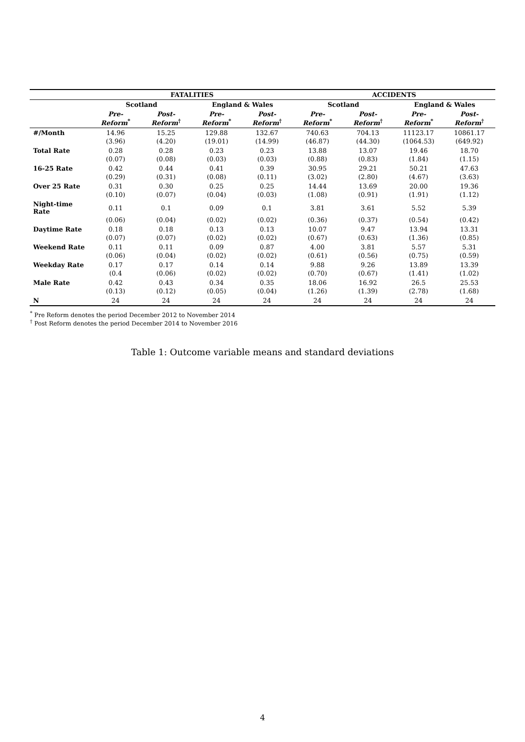| | FATALITIES | | | | ACCIDENTS | | | |
| --- | --- | --- | --- | --- | --- | --- | --- | --- |
| | Scotland | | England & Wales | | Scotland | | England & Wales | |
| | Pre-Reform<sup>*</sup> | Post-Reform<sup>†</sup> | Pre-Reform<sup>*</sup> | Post-Reform<sup>†</sup> | Pre-Reform<sup>*</sup> | Post-Reform<sup>†</sup> | Pre-Reform<sup>*</sup> | Post-Reform<sup>†</sup> |
| #/Month | 14.96 | 15.25 | 129.88 | 132.67 | 740.63 | 704.13 | 11123.17 | 10861.17 |
| | (3.96) | (4.20) | (19.01) | (14.99) | (46.87) | (44.30) | (1064.53) | (649.92) |
| Total Rate | 0.28 | 0.28 | 0.23 | 0.23 | 13.88 | 13.07 | 19.46 | 18.70 |
| | (0.07) | (0.08) | (0.03) | (0.03) | (0.88) | (0.83) | (1.84) | (1.15) |
| 16-25 Rate | 0.42 | 0.44 | 0.41 | 0.39 | 30.95 | 29.21 | 50.21 | 47.63 |
| | (0.29) | (0.31) | (0.08) | (0.11) | (3.02) | (2.80) | (4.67) | (3.63) |
| Over 25 Rate | 0.31 | 0.30 | 0.25 | 0.25 | 14.44 | 13.69 | 20.00 | 19.36 |
| | (0.10) | (0.07) | (0.04) | (0.03) | (1.08) | (0.91) | (1.91) | (1.12) |
| Night-time Rate | 0.11 | 0.1 | 0.09 | 0.1 | 3.81 | 3.61 | 5.52 | 5.39 |
| | (0.06) | (0.04) | (0.02) | (0.02) | (0.36) | (0.37) | (0.54) | (0.42) |
| Daytime Rate | 0.18 | 0.18 | 0.13 | 0.13 | 10.07 | 9.47 | 13.94 | 13.31 |
| | (0.07) | (0.07) | (0.02) | (0.02) | (0.67) | (0.63) | (1.36) | (0.85) |
| Weekend Rate | 0.11 | 0.11 | 0.09 | 0.87 | 4.00 | 3.81 | 5.57 | 5.31 |
| | (0.06) | (0.04) | (0.02) | (0.02) | (0.61) | (0.56) | (0.75) | (0.59) |
| Weekday Rate | 0.17 | 0.17 | 0.14 | 0.14 | 9.88 | 9.26 | 13.89 | 13.39 |
| | (0.4 | (0.06) | (0.02) | (0.02) | (0.70) | (0.67) | (1.41) | (1.02) |
| Male Rate | 0.42 | 0.43 | 0.34 | 0.35 | 18.06 | 16.92 | 26.5 | 25.53 |
| | (0.13) | (0.12) | (0.05) | (0.04) | (1.26) | (1.39) | (2.78) | (1.68) |
| N | 24 | 24 | 24 | 24 | 24 | 24 | 24 | 24 |
<sup>*</sup> Pre Reform denotes the period December 2012 to November 2014
<sup>†</sup> Post Reform denotes the period December 2014 to November 2016
Table 1: Outcome variable means and standard deviations
4